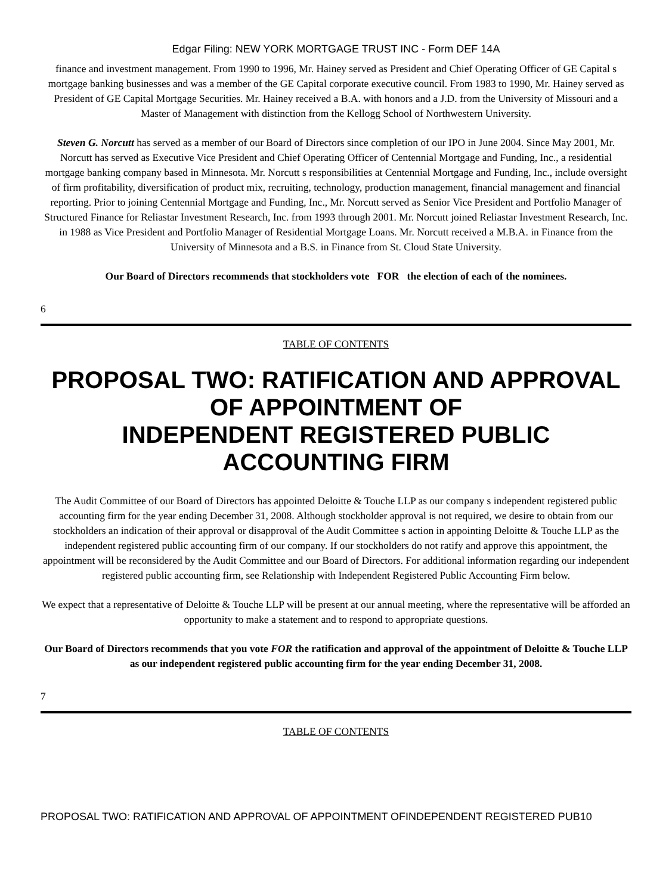Edgar Filing: NEW YORK MORTGAGE TRUST INC - Form DEF 14A
finance and investment management. From 1990 to 1996, Mr. Hainey served as President and Chief Operating Officer of GE Capital s mortgage banking businesses and was a member of the GE Capital corporate executive council. From 1983 to 1990, Mr. Hainey served as President of GE Capital Mortgage Securities. Mr. Hainey received a B.A. with honors and a J.D. from the University of Missouri and a Master of Management with distinction from the Kellogg School of Northwestern University.
Steven G. Norcutt has served as a member of our Board of Directors since completion of our IPO in June 2004. Since May 2001, Mr. Norcutt has served as Executive Vice President and Chief Operating Officer of Centennial Mortgage and Funding, Inc., a residential mortgage banking company based in Minnesota. Mr. Norcutt s responsibilities at Centennial Mortgage and Funding, Inc., include oversight of firm profitability, diversification of product mix, recruiting, technology, production management, financial management and financial reporting. Prior to joining Centennial Mortgage and Funding, Inc., Mr. Norcutt served as Senior Vice President and Portfolio Manager of Structured Finance for Reliastar Investment Research, Inc. from 1993 through 2001. Mr. Norcutt joined Reliastar Investment Research, Inc. in 1988 as Vice President and Portfolio Manager of Residential Mortgage Loans. Mr. Norcutt received a M.B.A. in Finance from the University of Minnesota and a B.S. in Finance from St. Cloud State University.
Our Board of Directors recommends that stockholders vote FOR the election of each of the nominees.
6
TABLE OF CONTENTS
PROPOSAL TWO: RATIFICATION AND APPROVAL OF APPOINTMENT OF
INDEPENDENT REGISTERED PUBLIC ACCOUNTING FIRM
The Audit Committee of our Board of Directors has appointed Deloitte & Touche LLP as our company s independent registered public accounting firm for the year ending December 31, 2008. Although stockholder approval is not required, we desire to obtain from our stockholders an indication of their approval or disapproval of the Audit Committee s action in appointing Deloitte & Touche LLP as the independent registered public accounting firm of our company. If our stockholders do not ratify and approve this appointment, the appointment will be reconsidered by the Audit Committee and our Board of Directors. For additional information regarding our independent registered public accounting firm, see Relationship with Independent Registered Public Accounting Firm below.
We expect that a representative of Deloitte & Touche LLP will be present at our annual meeting, where the representative will be afforded an opportunity to make a statement and to respond to appropriate questions.
Our Board of Directors recommends that you vote FOR the ratification and approval of the appointment of Deloitte & Touche LLP as our independent registered public accounting firm for the year ending December 31, 2008.
7
TABLE OF CONTENTS
PROPOSAL TWO: RATIFICATION AND APPROVAL OF APPOINTMENT OFINDEPENDENT REGISTERED PUB 10